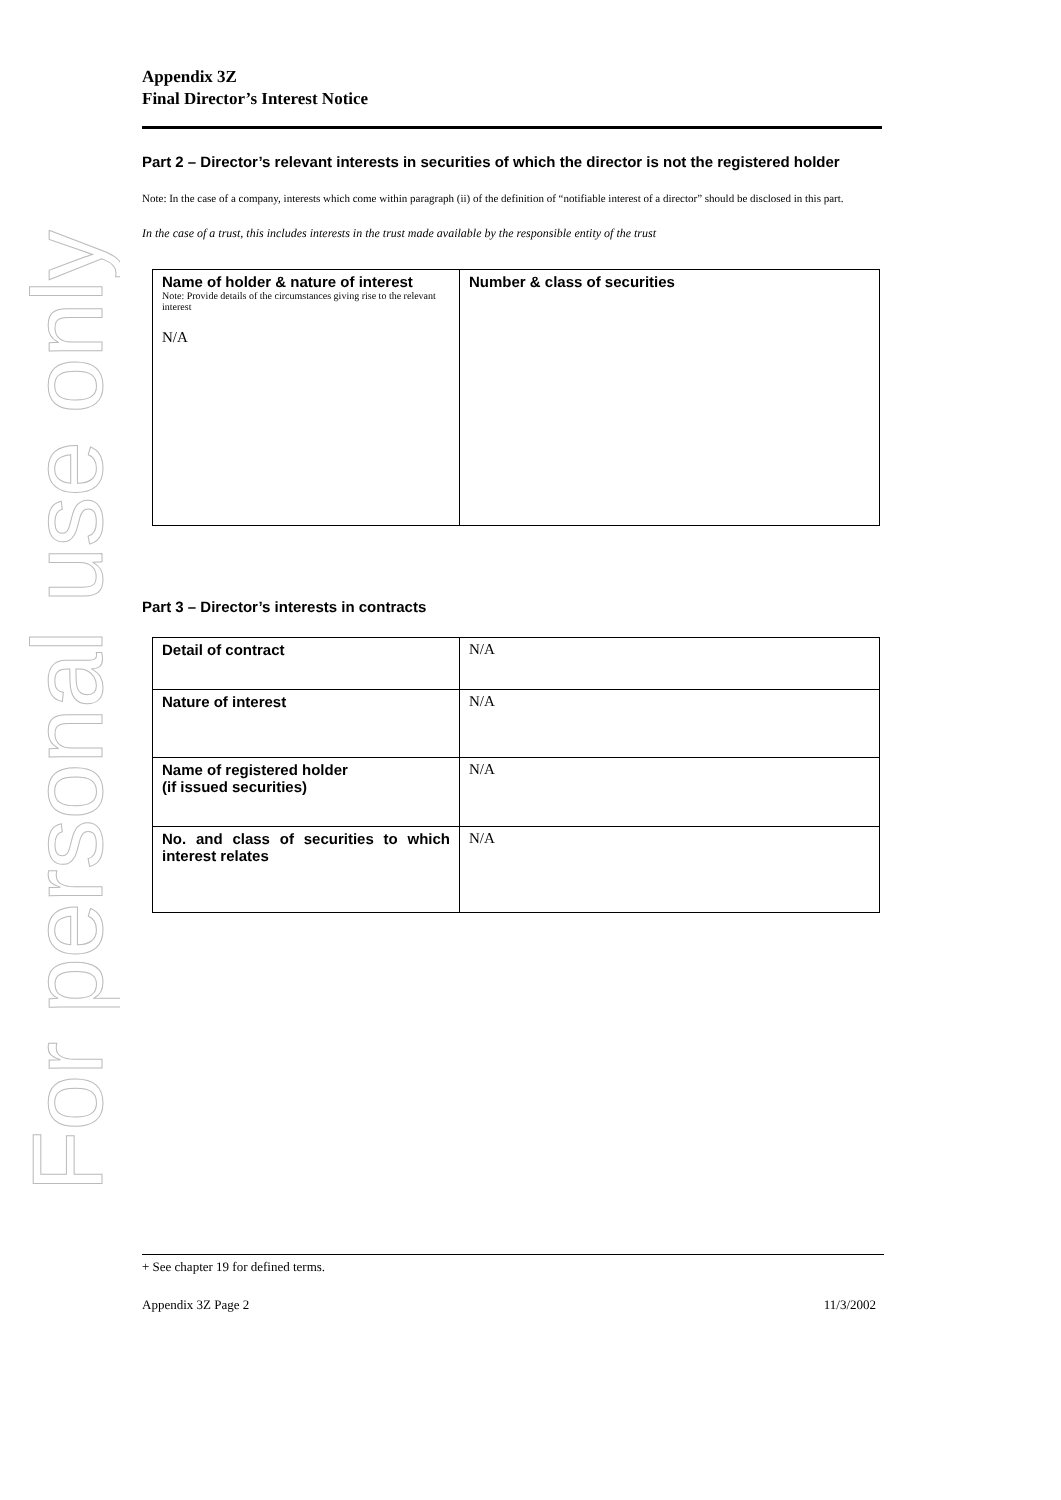For personal use only
Appendix 3Z
Final Director’s Interest Notice
Part 2 – Director’s relevant interests in securities of which the director is not the registered holder
Note: In the case of a company, interests which come within paragraph (ii) of the definition of “notifiable interest of a director” should be disclosed in this part.
In the case of a trust, this includes interests in the trust made available by the responsible entity of the trust
| Name of holder & nature of interest Note: Provide details of the circumstances giving rise to the relevant interest N/A | Number & class of securities |
Part 3 – Director’s interests in contracts
| Detail of contract | N/A |
| Nature of interest | N/A |
| Name of registered holder (if issued securities) | N/A |
| No. and class of securities to which interest relates | N/A |
+ See chapter 19 for defined terms.
Appendix 3Z Page 2 11/3/2002